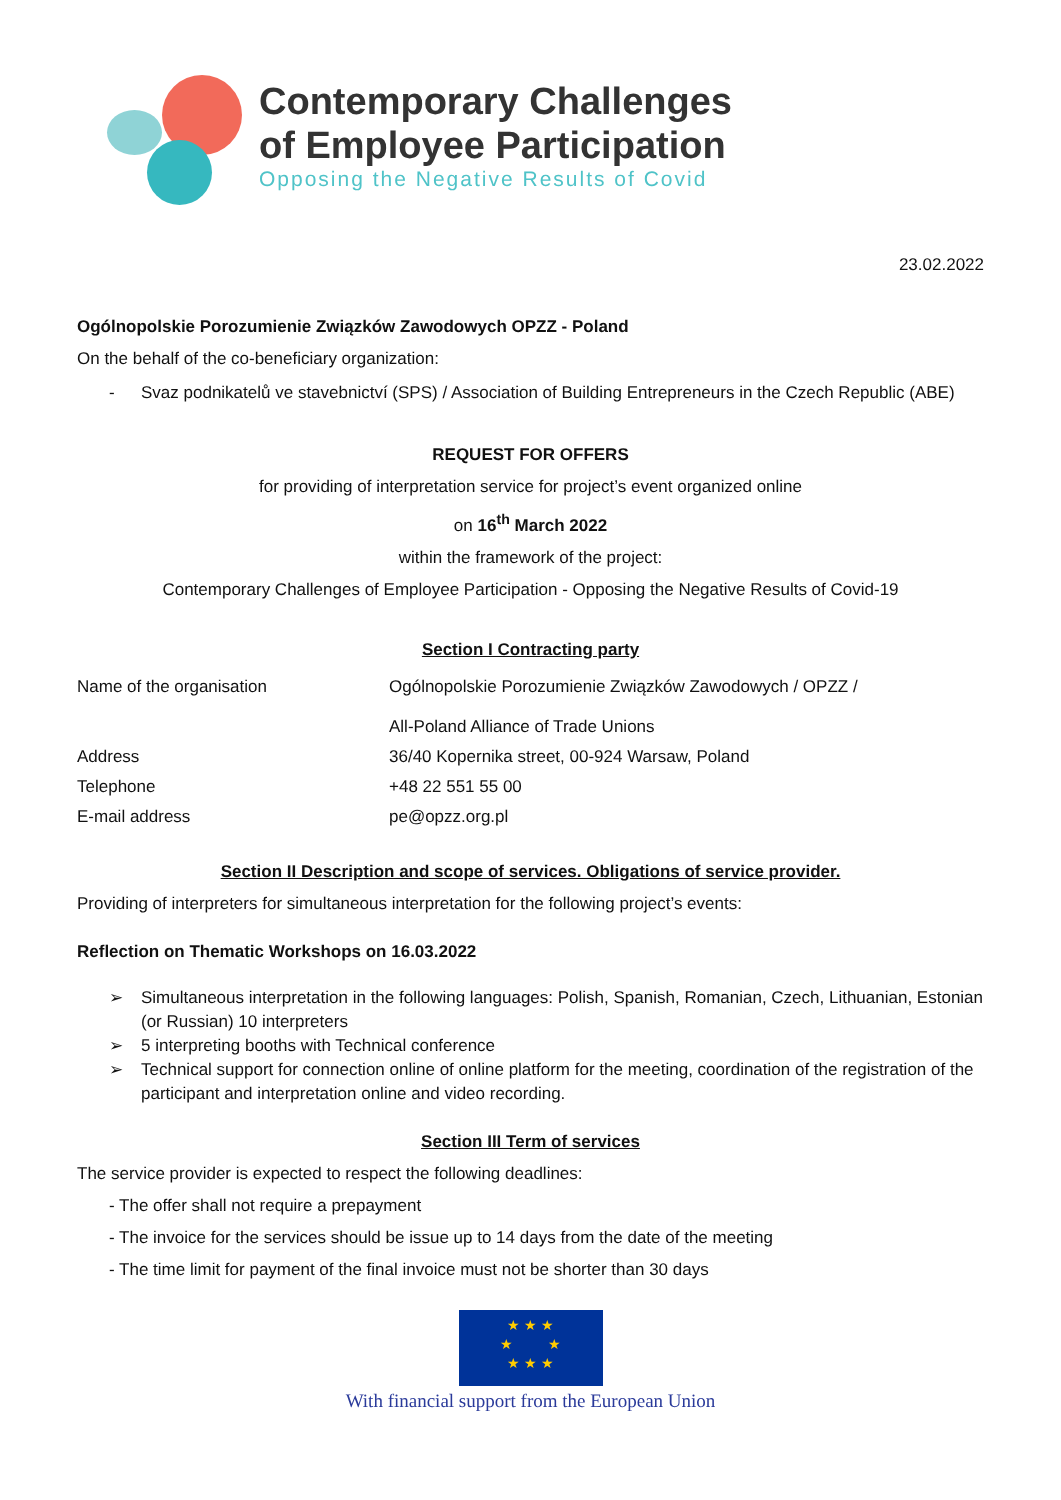Contemporary Challenges
of Employee Participation
Opposing the Negative Results of Covid
23.02.2022
Ogólnopolskie Porozumienie Związków Zawodowych OPZZ - Poland
On the behalf of the co-beneficiary organization:
- Svaz podnikatelů ve stavebnictví (SPS) / Association of Building Entrepreneurs in the Czech Republic (ABE)
REQUEST FOR OFFERS
for providing of interpretation service for project’s event organized online
on 16<sup>th</sup> March 2022
within the framework of the project:
Contemporary Challenges of Employee Participation - Opposing the Negative Results of Covid-19
Section I Contracting party
| Name of the organisation | Ogólnopolskie Porozumienie Związków Zawodowych / OPZZ / All-Poland Alliance of Trade Unions |
| Address | 36/40 Kopernika street, 00-924 Warsaw, Poland |
| Telephone | +48 22 551 55 00 |
| E-mail address | pe@opzz.org.pl |
Section II Description and scope of services. Obligations of service provider.
Providing of interpreters for simultaneous interpretation for the following project’s events:
Reflection on Thematic Workshops on 16.03.2022
➢ Simultaneous interpretation in the following languages: Polish, Spanish, Romanian, Czech, Lithuanian, Estonian (or Russian) 10 interpreters
➢ 5 interpreting booths with Technical conference
➢ Technical support for connection online of online platform for the meeting, coordination of the registration of the participant and interpretation online and video recording.
Section III Term of services
The service provider is expected to respect the following deadlines:
- The offer shall not require a prepayment
- The invoice for the services should be issue up to 14 days from the date of the meeting
- The time limit for payment of the final invoice must not be shorter than 30 days
★ ★ ★
★ ★
★ ★ ★
With financial support from the European Union